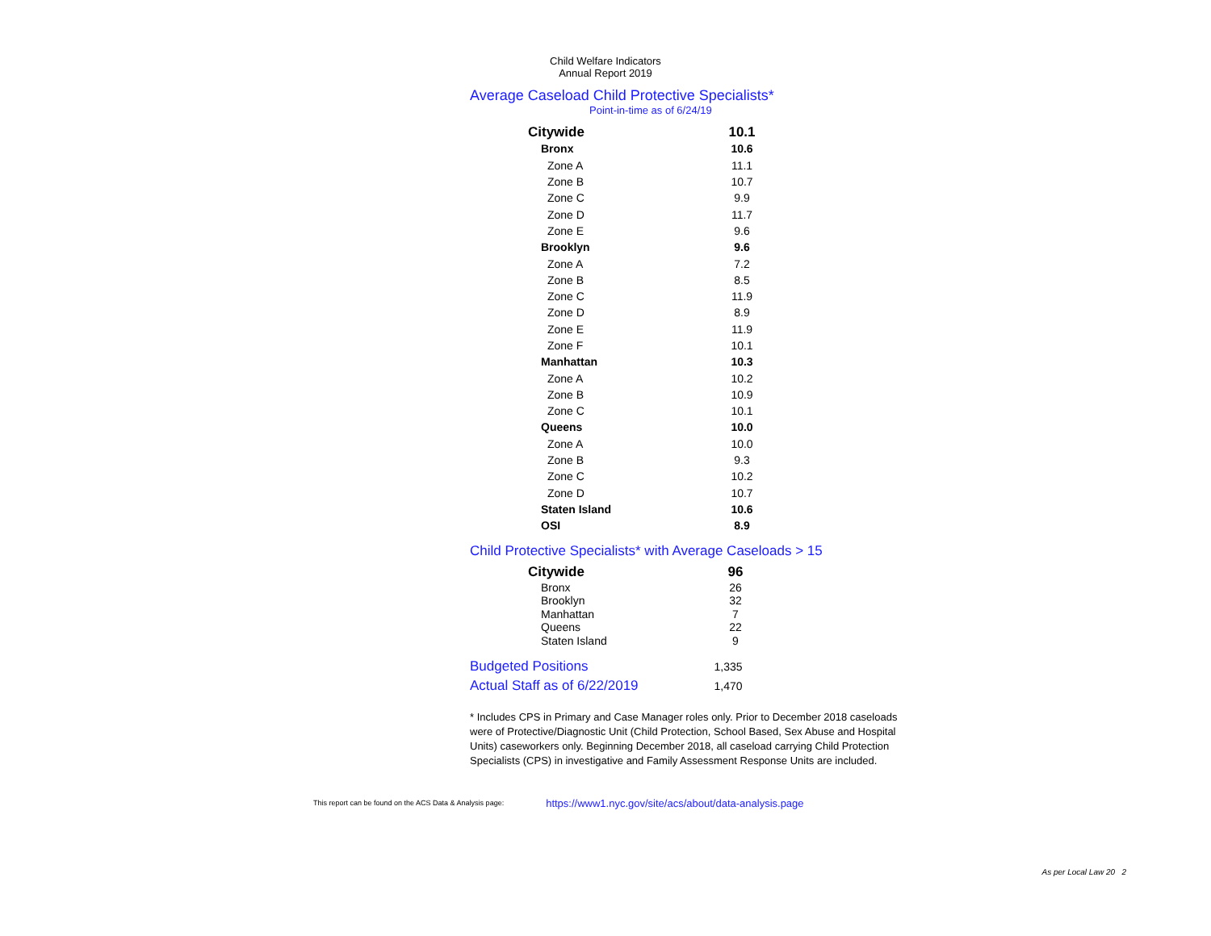Child Welfare Indicators
Annual Report 2019
Average Caseload Child Protective Specialists*
Point-in-time as of 6/24/19
| Citywide | 10.1 |
| Bronx | 10.6 |
| Zone A | 11.1 |
| Zone B | 10.7 |
| Zone C | 9.9 |
| Zone D | 11.7 |
| Zone E | 9.6 |
| Brooklyn | 9.6 |
| Zone A | 7.2 |
| Zone B | 8.5 |
| Zone C | 11.9 |
| Zone D | 8.9 |
| Zone E | 11.9 |
| Zone F | 10.1 |
| Manhattan | 10.3 |
| Zone A | 10.2 |
| Zone B | 10.9 |
| Zone C | 10.1 |
| Queens | 10.0 |
| Zone A | 10.0 |
| Zone B | 9.3 |
| Zone C | 10.2 |
| Zone D | 10.7 |
| Staten Island | 10.6 |
| OSI | 8.9 |
Child Protective Specialists* with Average Caseloads > 15
| Citywide | 96 |
| Bronx | 26 |
| Brooklyn | 32 |
| Manhattan | 7 |
| Queens | 22 |
| Staten Island | 9 |
| Budgeted Positions | 1,335 |
| Actual Staff as of 6/22/2019 | 1,470 |
* Includes CPS in Primary and Case Manager roles only. Prior to December 2018 caseloads were of Protective/Diagnostic Unit (Child Protection, School Based, Sex Abuse and Hospital Units) caseworkers only. Beginning December 2018, all caseload carrying Child Protection Specialists (CPS) in investigative and Family Assessment Response Units are included.
This report can be found on the ACS Data & Analysis page: https://www1.nyc.gov/site/acs/about/data-analysis.page
As per Local Law 20 2